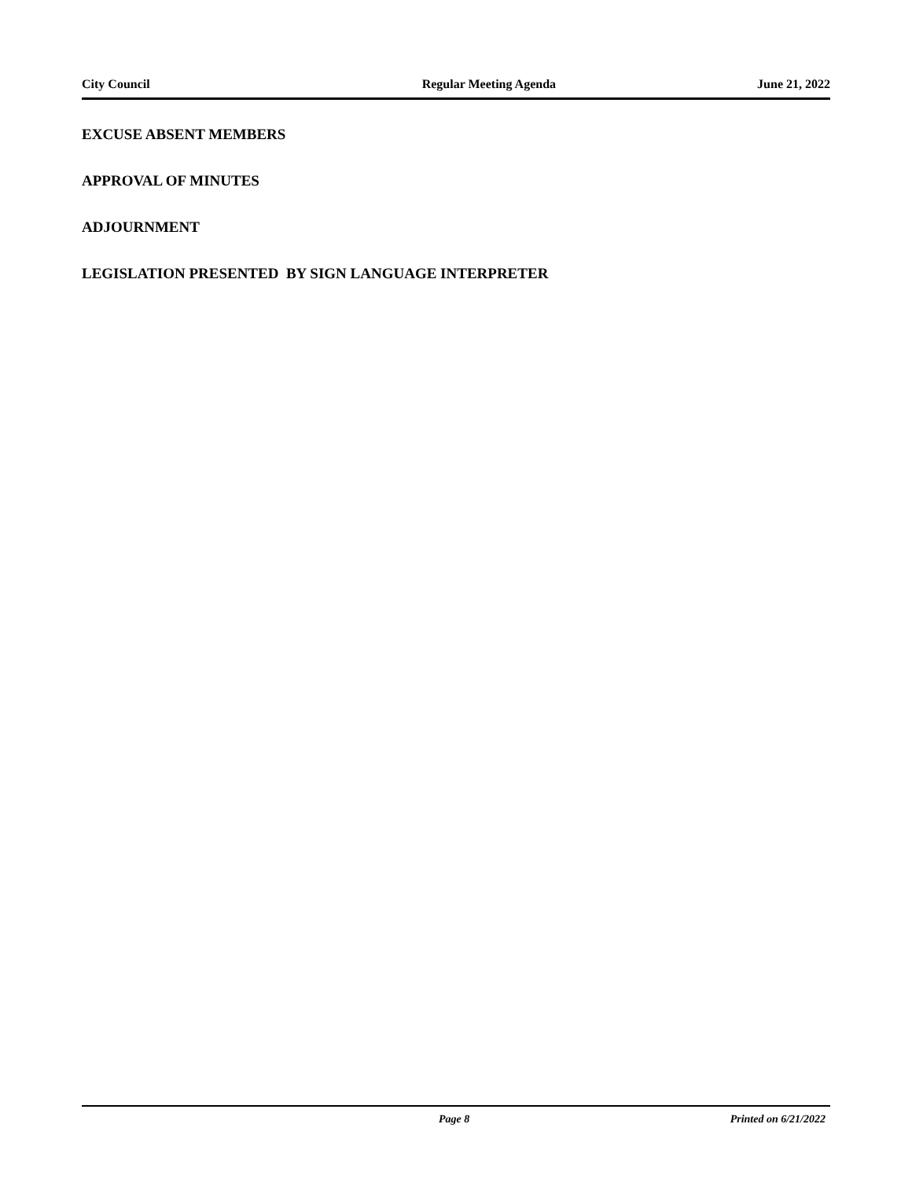City Council Regular Meeting Agenda June 21, 2022
EXCUSE ABSENT MEMBERS
APPROVAL OF MINUTES
ADJOURNMENT
LEGISLATION PRESENTED BY SIGN LANGUAGE INTERPRETER
Page 8 Printed on 6/21/2022